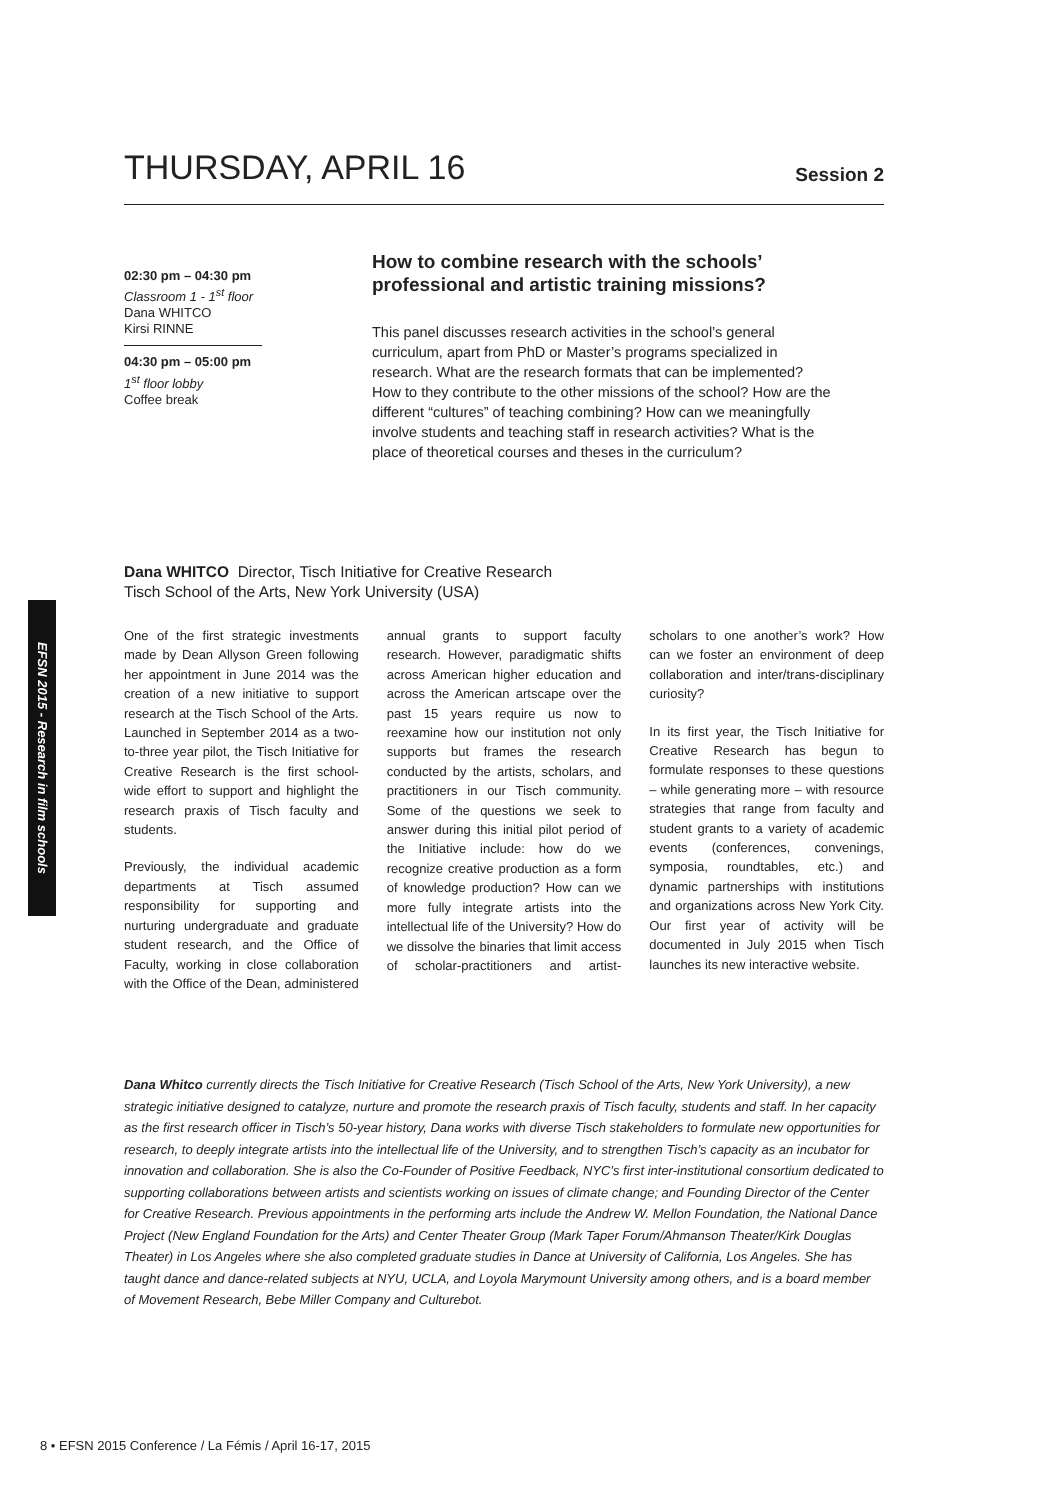THURSDAY, APRIL 16
Session 2
EFSN 2015 - Research in film schools
02:30 pm – 04:30 pm
Classroom 1 - 1<sup>st</sup> floor
Dana WHITCO
Kirsi RINNE
04:30 pm – 05:00 pm
1<sup>st</sup> floor lobby
Coffee break
How to combine research with the schools’ professional and artistic training missions?
This panel discusses research activities in the school’s general curriculum, apart from PhD or Master’s programs specialized in research. What are the research formats that can be implemented? How to they contribute to the other missions of the school? How are the different “cultures” of teaching combining? How can we meaningfully involve students and teaching staff in research activities? What is the place of theoretical courses and theses in the curriculum?
Dana WHITCO Director, Tisch Initiative for Creative Research
Tisch School of the Arts, New York University (USA)
One of the first strategic investments made by Dean Allyson Green following her appointment in June 2014 was the creation of a new initiative to support research at the Tisch School of the Arts. Launched in September 2014 as a two-to-three year pilot, the Tisch Initiative for Creative Research is the first school-wide effort to support and highlight the research praxis of Tisch faculty and students.
Previously, the individual academic departments at Tisch assumed responsibility for supporting and nurturing undergraduate and graduate student research, and the Office of Faculty, working in close collaboration with the Office of the Dean, administered annual grants to support faculty research. However, paradigmatic shifts across American higher education and across the American artscape over the past 15 years require us now to reexamine how our institution not only supports but frames the research conducted by the artists, scholars, and practitioners in our Tisch community. Some of the questions we seek to answer during this initial pilot period of the Initiative include: how do we recognize creative production as a form of knowledge production? How can we more fully integrate artists into the intellectual life of the University? How do we dissolve the binaries that limit access of scholar-practitioners and artist-scholars to one another’s work? How can we foster an environment of deep collaboration and inter/trans-disciplinary curiosity?
In its first year, the Tisch Initiative for Creative Research has begun to formulate responses to these questions – while generating more – with resource strategies that range from faculty and student grants to a variety of academic events (conferences, convenings, symposia, roundtables, etc.) and dynamic partnerships with institutions and organizations across New York City. Our first year of activity will be documented in July 2015 when Tisch launches its new interactive website.
Dana Whitco currently directs the Tisch Initiative for Creative Research (Tisch School of the Arts, New York University), a new strategic initiative designed to catalyze, nurture and promote the research praxis of Tisch faculty, students and staff. In her capacity as the first research officer in Tisch’s 50-year history, Dana works with diverse Tisch stakeholders to formulate new opportunities for research, to deeply integrate artists into the intellectual life of the University, and to strengthen Tisch’s capacity as an incubator for innovation and collaboration. She is also the Co-Founder of Positive Feedback, NYC’s first inter-institutional consortium dedicated to supporting collaborations between artists and scientists working on issues of climate change; and Founding Director of the Center for Creative Research. Previous appointments in the performing arts include the Andrew W. Mellon Foundation, the National Dance Project (New England Foundation for the Arts) and Center Theater Group (Mark Taper Forum/Ahmanson Theater/Kirk Douglas Theater) in Los Angeles where she also completed graduate studies in Dance at University of California, Los Angeles. She has taught dance and dance-related subjects at NYU, UCLA, and Loyola Marymount University among others, and is a board member of Movement Research, Bebe Miller Company and Culturebot.
8 • EFSN 2015 Conference / La Fémis / April 16-17, 2015